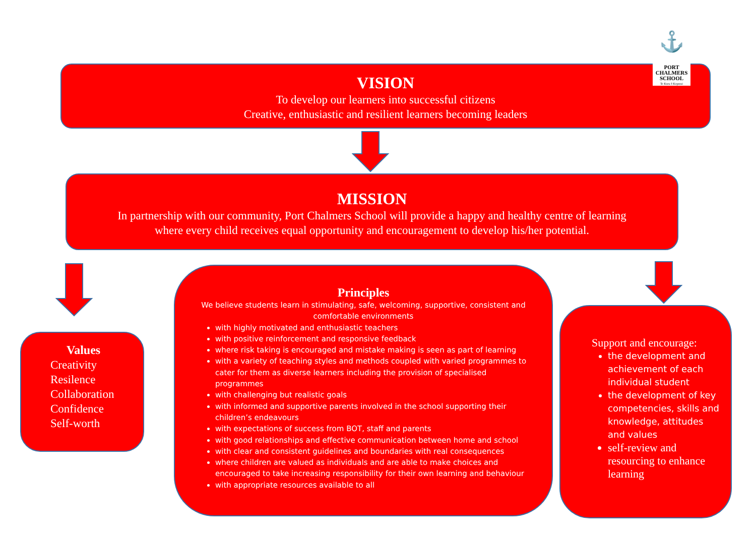VISION
To develop our learners into successful citizens
Creative, enthusiastic and resilient learners becoming leaders
⚓
PORT
CHALMERS
SCHOOL
Te Kura ō Koputai
MISSION
In partnership with our community, Port Chalmers School will provide a happy and healthy centre of learning
where every child receives equal opportunity and encouragement to develop his/her potential.
Values
Creativity
Resilence
Collaboration
Confidence
Self-worth
Principles
We believe students learn in stimulating, safe, welcoming, supportive, consistent and comfortable environments
with highly motivated and enthusiastic teachers
with positive reinforcement and responsive feedback
where risk taking is encouraged and mistake making is seen as part of learning
with a variety of teaching styles and methods coupled with varied programmes to cater for them as diverse learners including the provision of specialised programmes
with challenging but realistic goals
with informed and supportive parents involved in the school supporting their children’s endeavours
with expectations of success from BOT, staff and parents
with good relationships and effective communication between home and school
with clear and consistent guidelines and boundaries with real consequences
where children are valued as individuals and are able to make choices and encouraged to take increasing responsibility for their own learning and behaviour
with appropriate resources available to all
Support and encourage:
the development and achievement of each individual student
the development of key competencies, skills and knowledge, attitudes and values
self-review and resourcing to enhance learning